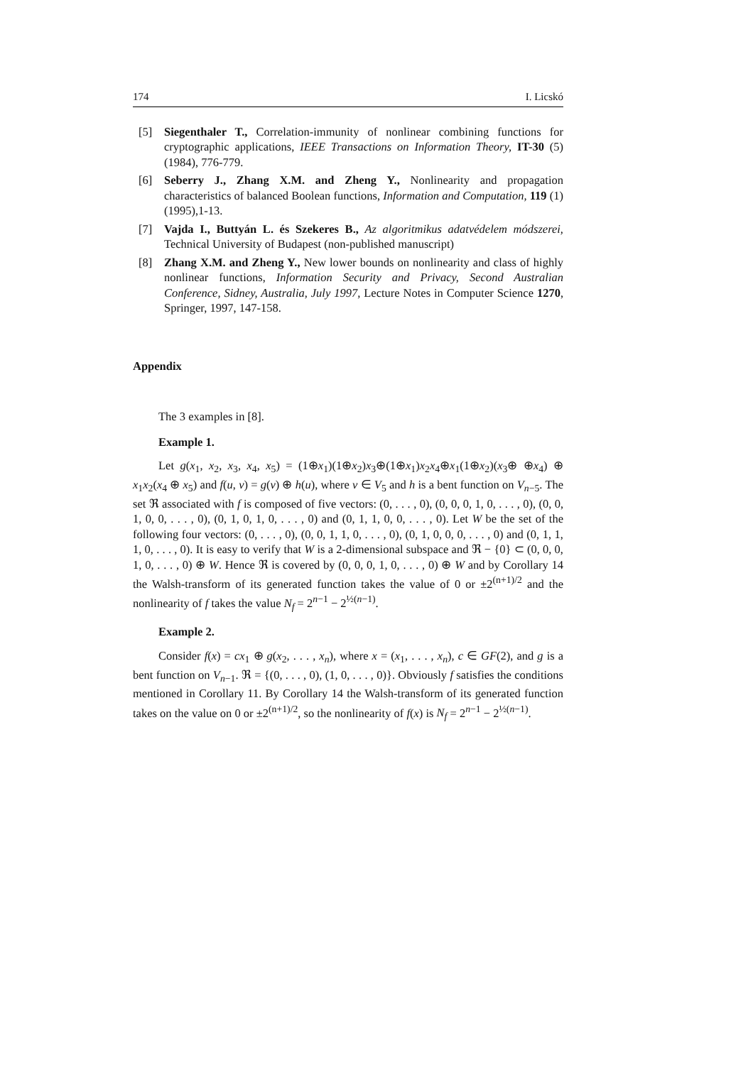174 I. Licskó
[5] Siegenthaler T., Correlation-immunity of nonlinear combining functions for cryptographic applications, IEEE Transactions on Information Theory, IT-30 (5) (1984), 776-779.
[6] Seberry J., Zhang X.M. and Zheng Y., Nonlinearity and propagation characteristics of balanced Boolean functions, Information and Computation, 119 (1) (1995),1-13.
[7] Vajda I., Buttyán L. és Szekeres B., Az algoritmikus adatvédelem módszerei, Technical University of Budapest (non-published manuscript)
[8] Zhang X.M. and Zheng Y., New lower bounds on nonlinearity and class of highly nonlinear functions, Information Security and Privacy, Second Australian Conference, Sidney, Australia, July 1997, Lecture Notes in Computer Science 1270, Springer, 1997, 147-158.
Appendix
The 3 examples in [8].
Example 1.
Let g(x<sub>1</sub>, x<sub>2</sub>, x<sub>3</sub>, x<sub>4</sub>, x<sub>5</sub>) = (1⊕x<sub>1</sub>)(1⊕x<sub>2</sub>)x<sub>3</sub>⊕(1⊕x<sub>1</sub>)x<sub>2</sub>x<sub>4</sub>⊕x<sub>1</sub>(1⊕x<sub>2</sub>)(x<sub>3</sub>⊕ ⊕x<sub>4</sub>) ⊕ x<sub>1</sub>x<sub>2</sub>(x<sub>4</sub> ⊕ x<sub>5</sub>) and f(u, v) = g(v) ⊕ h(u), where v ∈ V<sub>5</sub> and h is a bent function on V<sub>n−5</sub>. The set ℜ associated with f is composed of five vectors: (0, . . . , 0), (0, 0, 0, 1, 0, . . . , 0), (0, 0, 1, 0, 0, . . . , 0), (0, 1, 0, 1, 0, . . . , 0) and (0, 1, 1, 0, 0, . . . , 0). Let W be the set of the following four vectors: (0, . . . , 0), (0, 0, 1, 1, 0, . . . , 0), (0, 1, 0, 0, 0, . . . , 0) and (0, 1, 1, 1, 0, . . . , 0). It is easy to verify that W is a 2-dimensional subspace and ℜ − {0} ⊂ (0, 0, 0, 1, 0, . . . , 0) ⊕ W. Hence ℜ is covered by (0, 0, 0, 1, 0, . . . , 0) ⊕ W and by Corollary 14 the Walsh-transform of its generated function takes the value of 0 or ±2<sup>(n+1)/2</sup> and the nonlinearity of f takes the value N<sub>f</sub> = 2<sup>n−1</sup> − 2<sup>½(n−1)</sup>.
Example 2.
Consider f(x) = cx<sub>1</sub> ⊕ g(x<sub>2</sub>, . . . , x<sub>n</sub>), where x = (x<sub>1</sub>, . . . , x<sub>n</sub>), c ∈ GF(2), and g is a bent function on V<sub>n−1</sub>. ℜ = {(0, . . . , 0), (1, 0, . . . , 0)}. Obviously f satisfies the conditions mentioned in Corollary 11. By Corollary 14 the Walsh-transform of its generated function takes on the value on 0 or ±2<sup>(n+1)/2</sup>, so the nonlinearity of f(x) is N<sub>f</sub> = 2<sup>n−1</sup> − 2<sup>½(n−1)</sup>.